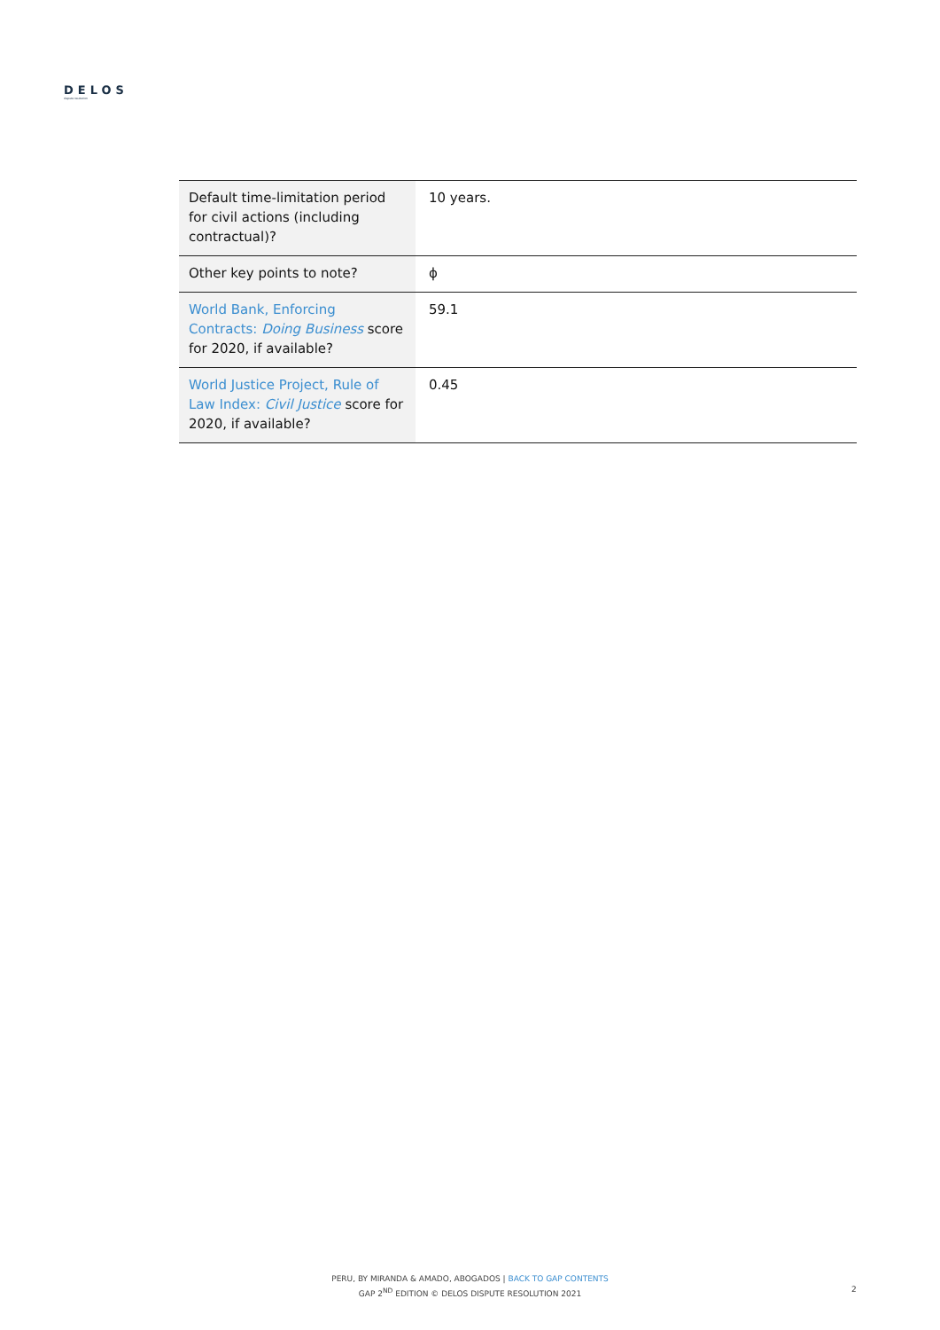DELOS
dispute resolution
| Default time-limitation period for civil actions (including contractual)? | 10 years. |
| Other key points to note? | ϕ |
| World Bank, Enforcing Contracts: Doing Business score for 2020, if available? | 59.1 |
| World Justice Project, Rule of Law Index: Civil Justice score for 2020, if available? | 0.45 |
PERU, BY MIRANDA & AMADO, ABOGADOS | BACK TO GAP CONTENTS
GAP 2<sup>ND</sup> EDITION © DELOS DISPUTE RESOLUTION 2021
2